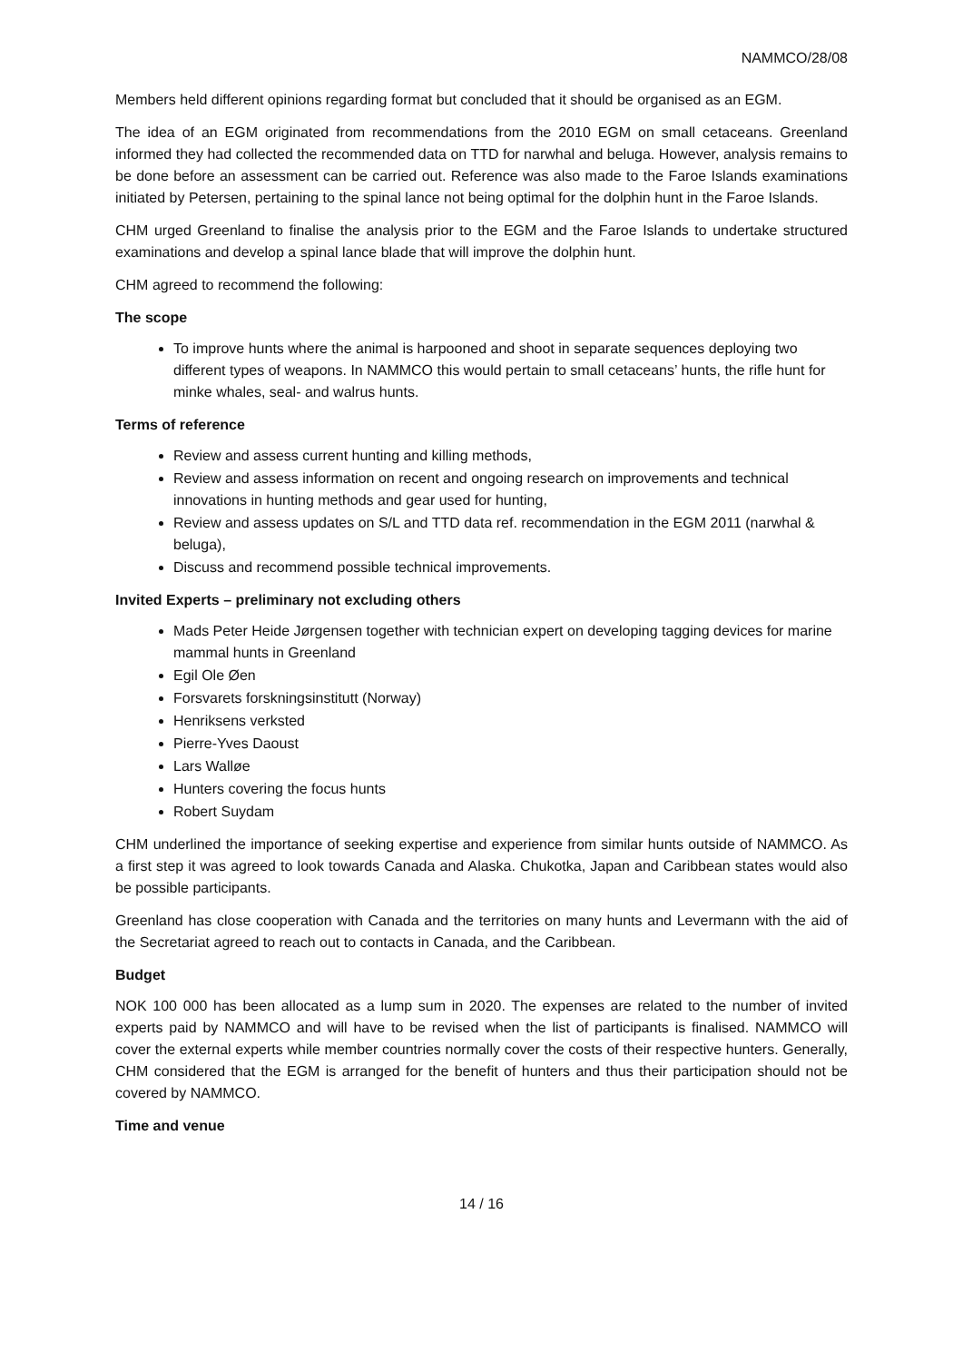NAMMCO/28/08
Members held different opinions regarding format but concluded that it should be organised as an EGM.
The idea of an EGM originated from recommendations from the 2010 EGM on small cetaceans. Greenland informed they had collected the recommended data on TTD for narwhal and beluga. However, analysis remains to be done before an assessment can be carried out. Reference was also made to the Faroe Islands examinations initiated by Petersen, pertaining to the spinal lance not being optimal for the dolphin hunt in the Faroe Islands.
CHM urged Greenland to finalise the analysis prior to the EGM and the Faroe Islands to undertake structured examinations and develop a spinal lance blade that will improve the dolphin hunt.
CHM agreed to recommend the following:
The scope
To improve hunts where the animal is harpooned and shoot in separate sequences deploying two different types of weapons. In NAMMCO this would pertain to small cetaceans’ hunts, the rifle hunt for minke whales, seal- and walrus hunts.
Terms of reference
Review and assess current hunting and killing methods,
Review and assess information on recent and ongoing research on improvements and technical innovations in hunting methods and gear used for hunting,
Review and assess updates on S/L and TTD data ref. recommendation in the EGM 2011 (narwhal & beluga),
Discuss and recommend possible technical improvements.
Invited Experts – preliminary not excluding others
Mads Peter Heide Jørgensen together with technician expert on developing tagging devices for marine mammal hunts in Greenland
Egil Ole Øen
Forsvarets forskningsinstitutt (Norway)
Henriksens verksted
Pierre-Yves Daoust
Lars Walløe
Hunters covering the focus hunts
Robert Suydam
CHM underlined the importance of seeking expertise and experience from similar hunts outside of NAMMCO. As a first step it was agreed to look towards Canada and Alaska. Chukotka, Japan and Caribbean states would also be possible participants.
Greenland has close cooperation with Canada and the territories on many hunts and Levermann with the aid of the Secretariat agreed to reach out to contacts in Canada, and the Caribbean.
Budget
NOK 100 000 has been allocated as a lump sum in 2020. The expenses are related to the number of invited experts paid by NAMMCO and will have to be revised when the list of participants is finalised. NAMMCO will cover the external experts while member countries normally cover the costs of their respective hunters. Generally, CHM considered that the EGM is arranged for the benefit of hunters and thus their participation should not be covered by NAMMCO.
Time and venue
14 / 16